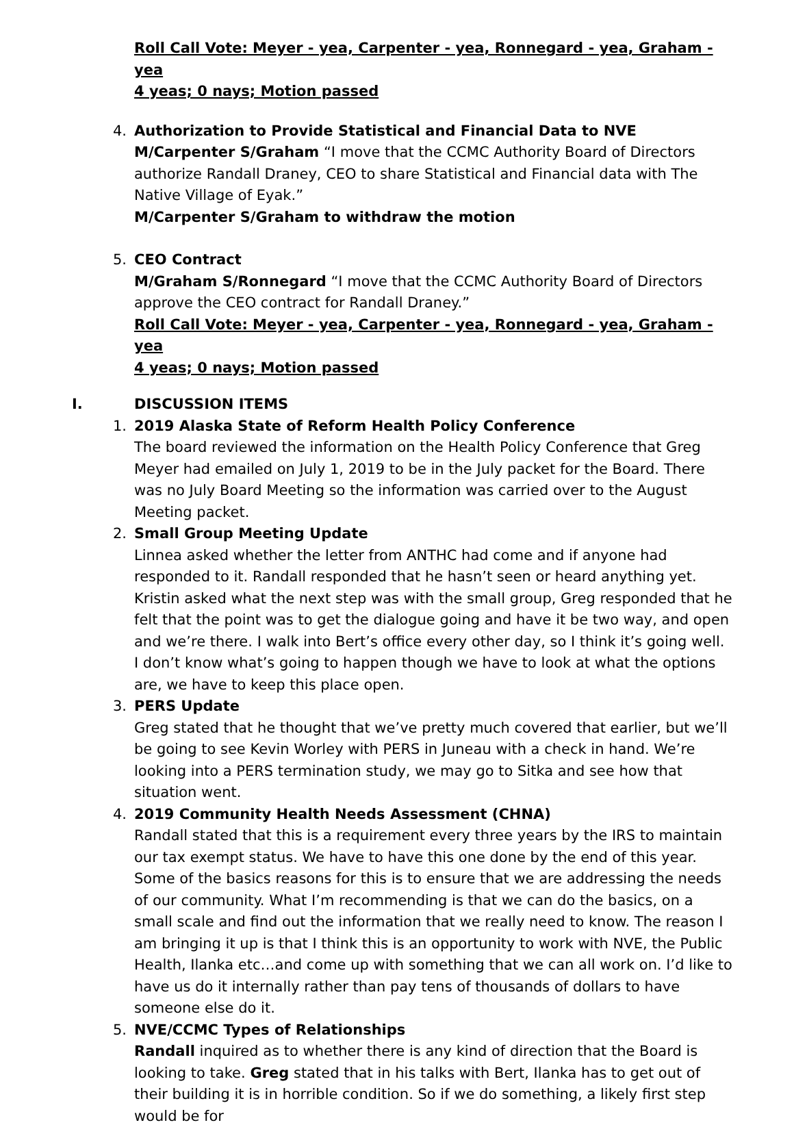Roll Call Vote: Meyer - yea, Carpenter - yea, Ronnegard - yea, Graham - yea
4 yeas; 0 nays; Motion passed
4. Authorization to Provide Statistical and Financial Data to NVE
M/Carpenter S/Graham “I move that the CCMC Authority Board of Directors authorize Randall Draney, CEO to share Statistical and Financial data with The Native Village of Eyak.”
M/Carpenter S/Graham to withdraw the motion
5. CEO Contract
M/Graham S/Ronnegard “I move that the CCMC Authority Board of Directors approve the CEO contract for Randall Draney.”
Roll Call Vote: Meyer - yea, Carpenter - yea, Ronnegard - yea, Graham - yea
4 yeas; 0 nays; Motion passed
I. DISCUSSION ITEMS
1. 2019 Alaska State of Reform Health Policy Conference
The board reviewed the information on the Health Policy Conference that Greg Meyer had emailed on July 1, 2019 to be in the July packet for the Board. There was no July Board Meeting so the information was carried over to the August Meeting packet.
2. Small Group Meeting Update
Linnea asked whether the letter from ANTHC had come and if anyone had responded to it. Randall responded that he hasn’t seen or heard anything yet. Kristin asked what the next step was with the small group, Greg responded that he felt that the point was to get the dialogue going and have it be two way, and open and we’re there. I walk into Bert’s office every other day, so I think it’s going well. I don’t know what’s going to happen though we have to look at what the options are, we have to keep this place open.
3. PERS Update
Greg stated that he thought that we’ve pretty much covered that earlier, but we’ll be going to see Kevin Worley with PERS in Juneau with a check in hand. We’re looking into a PERS termination study, we may go to Sitka and see how that situation went.
4. 2019 Community Health Needs Assessment (CHNA)
Randall stated that this is a requirement every three years by the IRS to maintain our tax exempt status. We have to have this one done by the end of this year. Some of the basics reasons for this is to ensure that we are addressing the needs of our community. What I’m recommending is that we can do the basics, on a small scale and find out the information that we really need to know. The reason I am bringing it up is that I think this is an opportunity to work with NVE, the Public Health, Ilanka etc…and come up with something that we can all work on. I’d like to have us do it internally rather than pay tens of thousands of dollars to have someone else do it.
5. NVE/CCMC Types of Relationships
Randall inquired as to whether there is any kind of direction that the Board is looking to take. Greg stated that in his talks with Bert, Ilanka has to get out of their building it is in horrible condition. So if we do something, a likely first step would be for